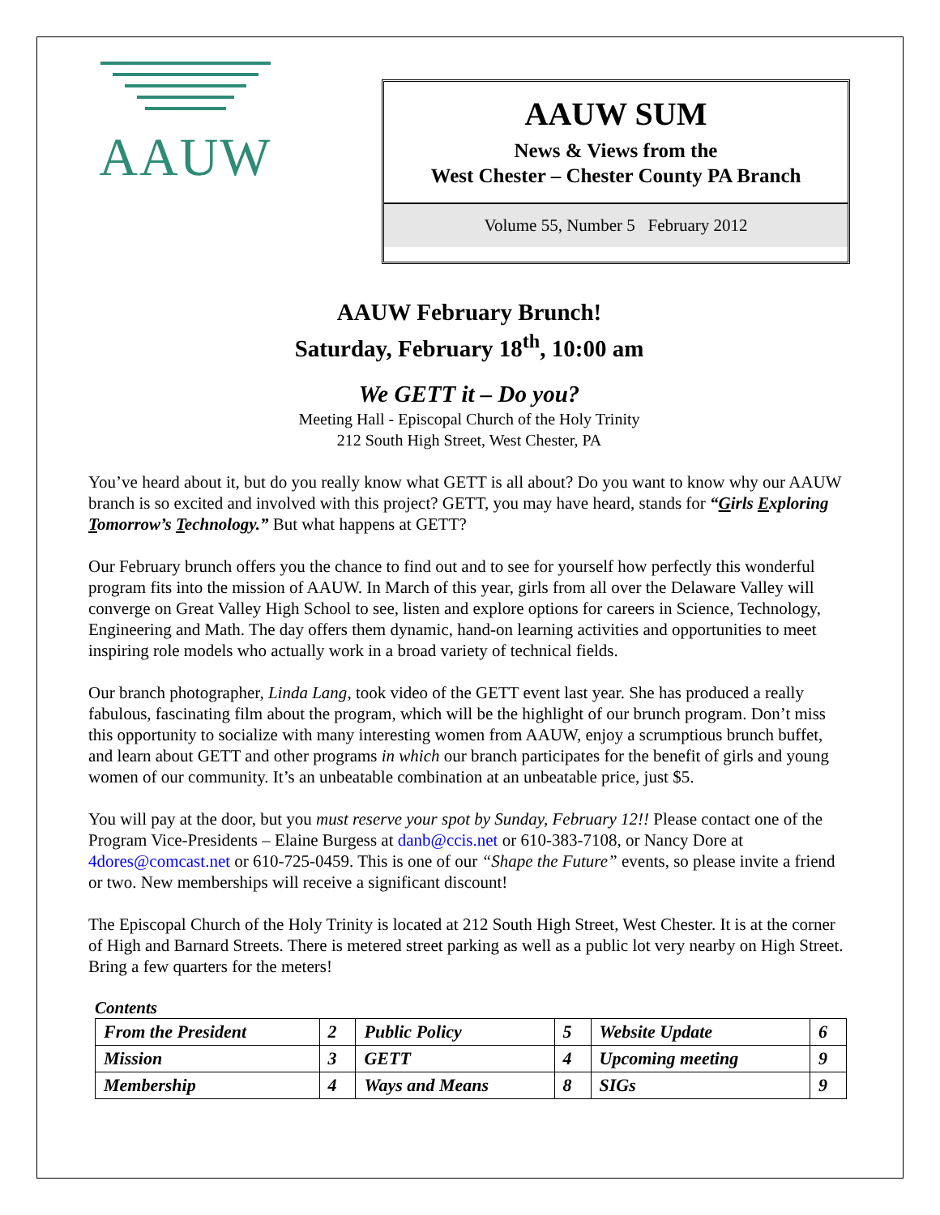AAUW
AAUW SUM
News & Views from the
West Chester – Chester County PA Branch
Volume 55, Number 5 February 2012
AAUW February Brunch!
Saturday, February 18<sup>th</sup>, 10:00 am
We GETT it – Do you?
Meeting Hall - Episcopal Church of the Holy Trinity
212 South High Street, West Chester, PA
You’ve heard about it, but do you really know what GETT is all about? Do you want to know why our AAUW branch is so excited and involved with this project? GETT, you may have heard, stands for “Girls Exploring Tomorrow’s Technology.” But what happens at GETT?
Our February brunch offers you the chance to find out and to see for yourself how perfectly this wonderful program fits into the mission of AAUW. In March of this year, girls from all over the Delaware Valley will converge on Great Valley High School to see, listen and explore options for careers in Science, Technology, Engineering and Math. The day offers them dynamic, hand-on learning activities and opportunities to meet inspiring role models who actually work in a broad variety of technical fields.
Our branch photographer, Linda Lang, took video of the GETT event last year. She has produced a really fabulous, fascinating film about the program, which will be the highlight of our brunch program. Don’t miss this opportunity to socialize with many interesting women from AAUW, enjoy a scrumptious brunch buffet, and learn about GETT and other programs in which our branch participates for the benefit of girls and young women of our community. It’s an unbeatable combination at an unbeatable price, just $5.
You will pay at the door, but you must reserve your spot by Sunday, February 12!! Please contact one of the Program Vice-Presidents – Elaine Burgess at danb@ccis.net or 610-383-7108, or Nancy Dore at 4dores@comcast.net or 610-725-0459. This is one of our “Shape the Future” events, so please invite a friend or two. New memberships will receive a significant discount!
The Episcopal Church of the Holy Trinity is located at 212 South High Street, West Chester. It is at the corner of High and Barnard Streets. There is metered street parking as well as a public lot very nearby on High Street. Bring a few quarters for the meters!
Contents
| From the President | 2 | Public Policy | 5 | Website Update | 6 |
| Mission | 3 | GETT | 4 | Upcoming meeting | 9 |
| Membership | 4 | Ways and Means | 8 | SIGs | 9 |